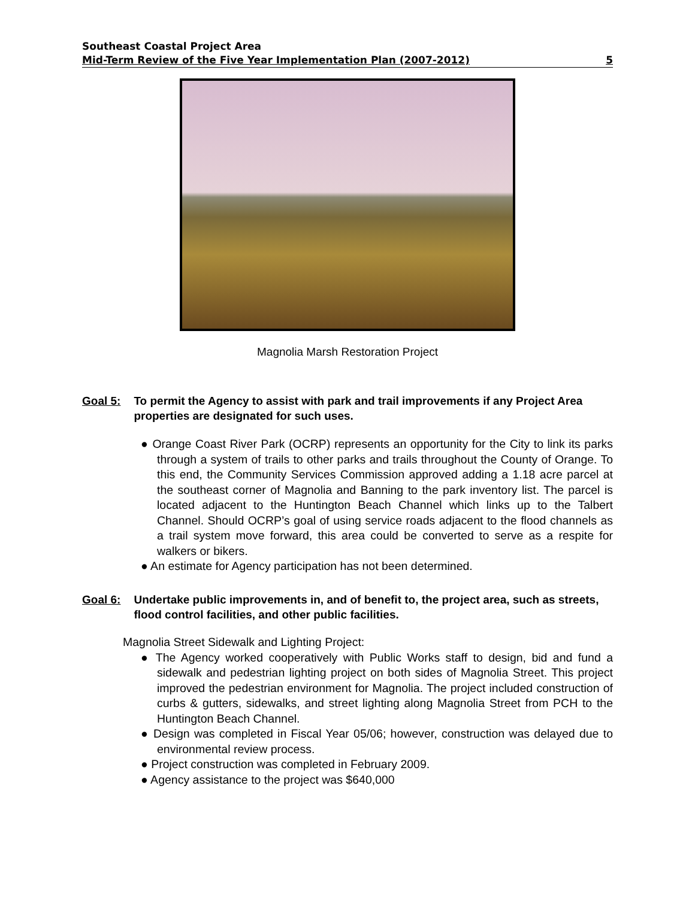Southeast Coastal Project Area
Mid-Term Review of the Five Year Implementation Plan (2007-2012) 5
Magnolia Marsh Restoration Project
Goal 5: To permit the Agency to assist with park and trail improvements if any Project Area properties are designated for such uses.
● Orange Coast River Park (OCRP) represents an opportunity for the City to link its parks through a system of trails to other parks and trails throughout the County of Orange. To this end, the Community Services Commission approved adding a 1.18 acre parcel at the southeast corner of Magnolia and Banning to the park inventory list. The parcel is located adjacent to the Huntington Beach Channel which links up to the Talbert Channel. Should OCRP’s goal of using service roads adjacent to the flood channels as a trail system move forward, this area could be converted to serve as a respite for walkers or bikers.
● An estimate for Agency participation has not been determined.
Goal 6: Undertake public improvements in, and of benefit to, the project area, such as streets, flood control facilities, and other public facilities.
Magnolia Street Sidewalk and Lighting Project:
● The Agency worked cooperatively with Public Works staff to design, bid and fund a sidewalk and pedestrian lighting project on both sides of Magnolia Street. This project improved the pedestrian environment for Magnolia. The project included construction of curbs & gutters, sidewalks, and street lighting along Magnolia Street from PCH to the Huntington Beach Channel.
● Design was completed in Fiscal Year 05/06; however, construction was delayed due to environmental review process.
● Project construction was completed in February 2009.
● Agency assistance to the project was $640,000